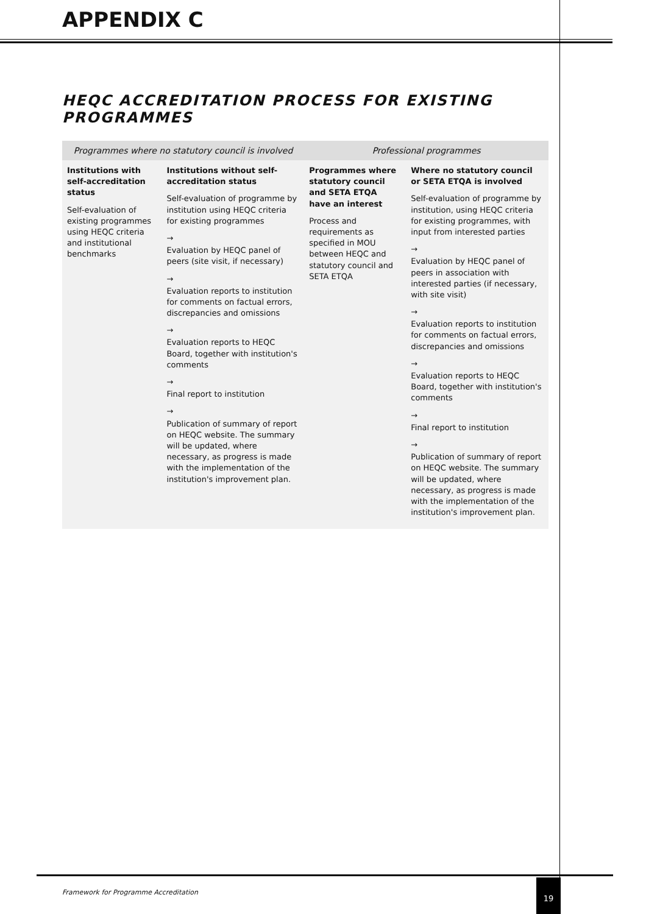APPENDIX C
HEQC ACCREDITATION PROCESS FOR EXISTING PROGRAMMES
| Programmes where no statutory council is involved | | Professional programmes | |
| --- | --- | --- | --- |
| Institutions with self-accreditation status Self-evaluation of existing programmes using HEQC criteria and institutional benchmarks | Institutions without self-accreditation status Self-evaluation of programme by institution using HEQC criteria for existing programmes → Evaluation by HEQC panel of peers (site visit, if necessary) → Evaluation reports to institution for comments on factual errors, discrepancies and omissions → Evaluation reports to HEQC Board, together with institution's comments → Final report to institution → Publication of summary of report on HEQC website. The summary will be updated, where necessary, as progress is made with the implementation of the institution's improvement plan. | Programmes where statutory council and SETA ETQA have an interest Process and requirements as specified in MOU between HEQC and statutory council and SETA ETQA | Where no statutory council or SETA ETQA is involved Self-evaluation of programme by institution, using HEQC criteria for existing programmes, with input from interested parties → Evaluation by HEQC panel of peers in association with interested parties (if necessary, with site visit) → Evaluation reports to institution for comments on factual errors, discrepancies and omissions → Evaluation reports to HEQC Board, together with institution's comments → Final report to institution → Publication of summary of report on HEQC website. The summary will be updated, where necessary, as progress is made with the implementation of the institution's improvement plan. |
Framework for Programme Accreditation 19